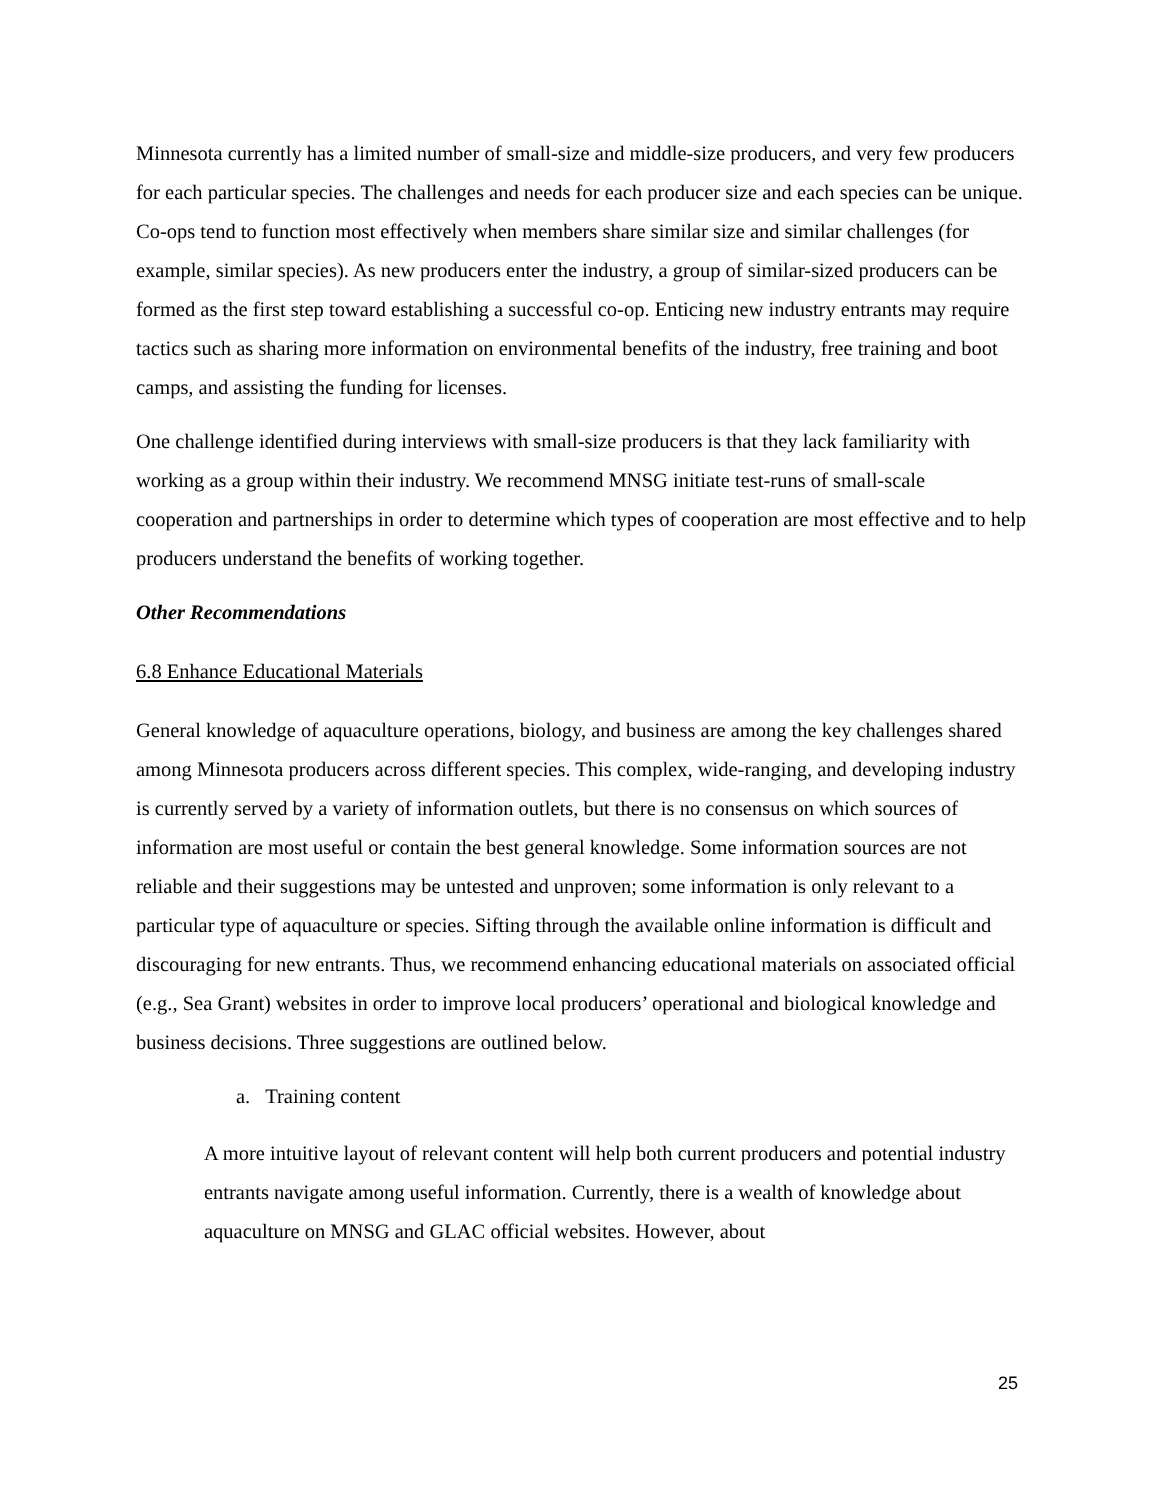Minnesota currently has a limited number of small-size and middle-size producers, and very few producers for each particular species. The challenges and needs for each producer size and each species can be unique. Co-ops tend to function most effectively when members share similar size and similar challenges (for example, similar species). As new producers enter the industry, a group of similar-sized producers can be formed as the first step toward establishing a successful co-op. Enticing new industry entrants may require tactics such as sharing more information on environmental benefits of the industry, free training and boot camps, and assisting the funding for licenses.
One challenge identified during interviews with small-size producers is that they lack familiarity with working as a group within their industry. We recommend MNSG initiate test-runs of small-scale cooperation and partnerships in order to determine which types of cooperation are most effective and to help producers understand the benefits of working together.
Other Recommendations
6.8 Enhance Educational Materials
General knowledge of aquaculture operations, biology, and business are among the key challenges shared among Minnesota producers across different species. This complex, wide-ranging, and developing industry is currently served by a variety of information outlets, but there is no consensus on which sources of information are most useful or contain the best general knowledge. Some information sources are not reliable and their suggestions may be untested and unproven; some information is only relevant to a particular type of aquaculture or species. Sifting through the available online information is difficult and discouraging for new entrants. Thus, we recommend enhancing educational materials on associated official (e.g., Sea Grant) websites in order to improve local producers’ operational and biological knowledge and business decisions. Three suggestions are outlined below.
a. Training content
A more intuitive layout of relevant content will help both current producers and potential industry entrants navigate among useful information. Currently, there is a wealth of knowledge about aquaculture on MNSG and GLAC official websites. However, about
25